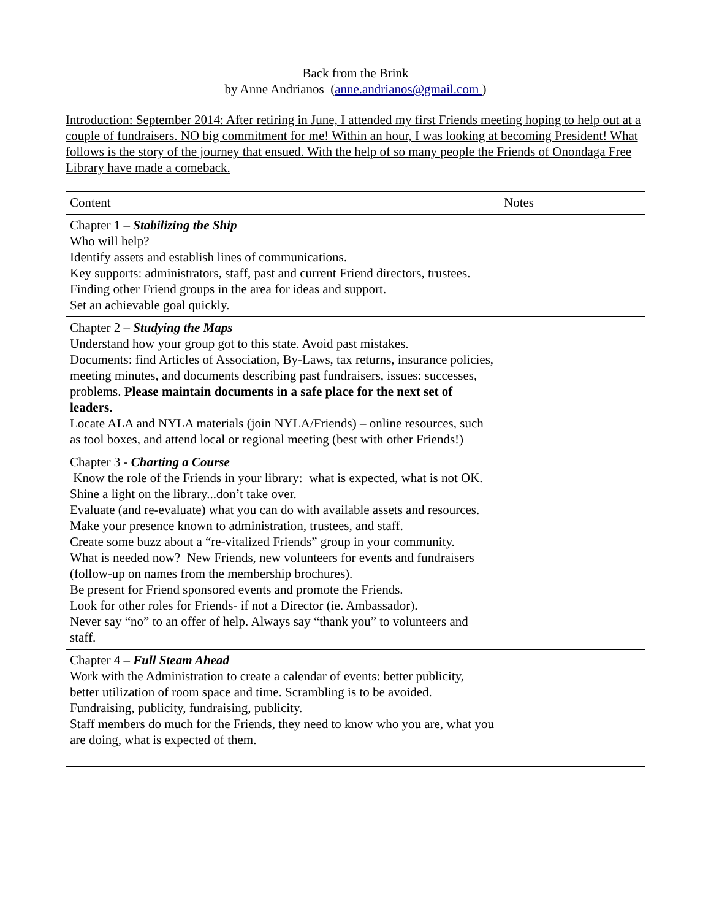Back from the Brink
by Anne Andrianos (anne.andrianos@gmail.com )
Introduction: September 2014: After retiring in June, I attended my first Friends meeting hoping to help out at a couple of fundraisers. NO big commitment for me! Within an hour, I was looking at becoming President! What follows is the story of the journey that ensued. With the help of so many people the Friends of Onondaga Free Library have made a comeback.
| Content | Notes |
| Chapter 1 – Stabilizing the Ship Who will help? Identify assets and establish lines of communications. Key supports: administrators, staff, past and current Friend directors, trustees. Finding other Friend groups in the area for ideas and support. Set an achievable goal quickly. | |
| Chapter 2 – Studying the Maps Understand how your group got to this state. Avoid past mistakes. Documents: find Articles of Association, By-Laws, tax returns, insurance policies, meeting minutes, and documents describing past fundraisers, issues: successes, problems. Please maintain documents in a safe place for the next set of leaders. Locate ALA and NYLA materials (join NYLA/Friends) – online resources, such as tool boxes, and attend local or regional meeting (best with other Friends!) | |
| Chapter 3 - Charting a Course Know the role of the Friends in your library: what is expected, what is not OK. Shine a light on the library...don’t take over. Evaluate (and re-evaluate) what you can do with available assets and resources. Make your presence known to administration, trustees, and staff. Create some buzz about a “re-vitalized Friends” group in your community. What is needed now? New Friends, new volunteers for events and fundraisers (follow-up on names from the membership brochures). Be present for Friend sponsored events and promote the Friends. Look for other roles for Friends- if not a Director (ie. Ambassador). Never say “no” to an offer of help. Always say “thank you” to volunteers and staff. | |
| Chapter 4 – Full Steam Ahead Work with the Administration to create a calendar of events: better publicity, better utilization of room space and time. Scrambling is to be avoided. Fundraising, publicity, fundraising, publicity. Staff members do much for the Friends, they need to know who you are, what you are doing, what is expected of them. | |